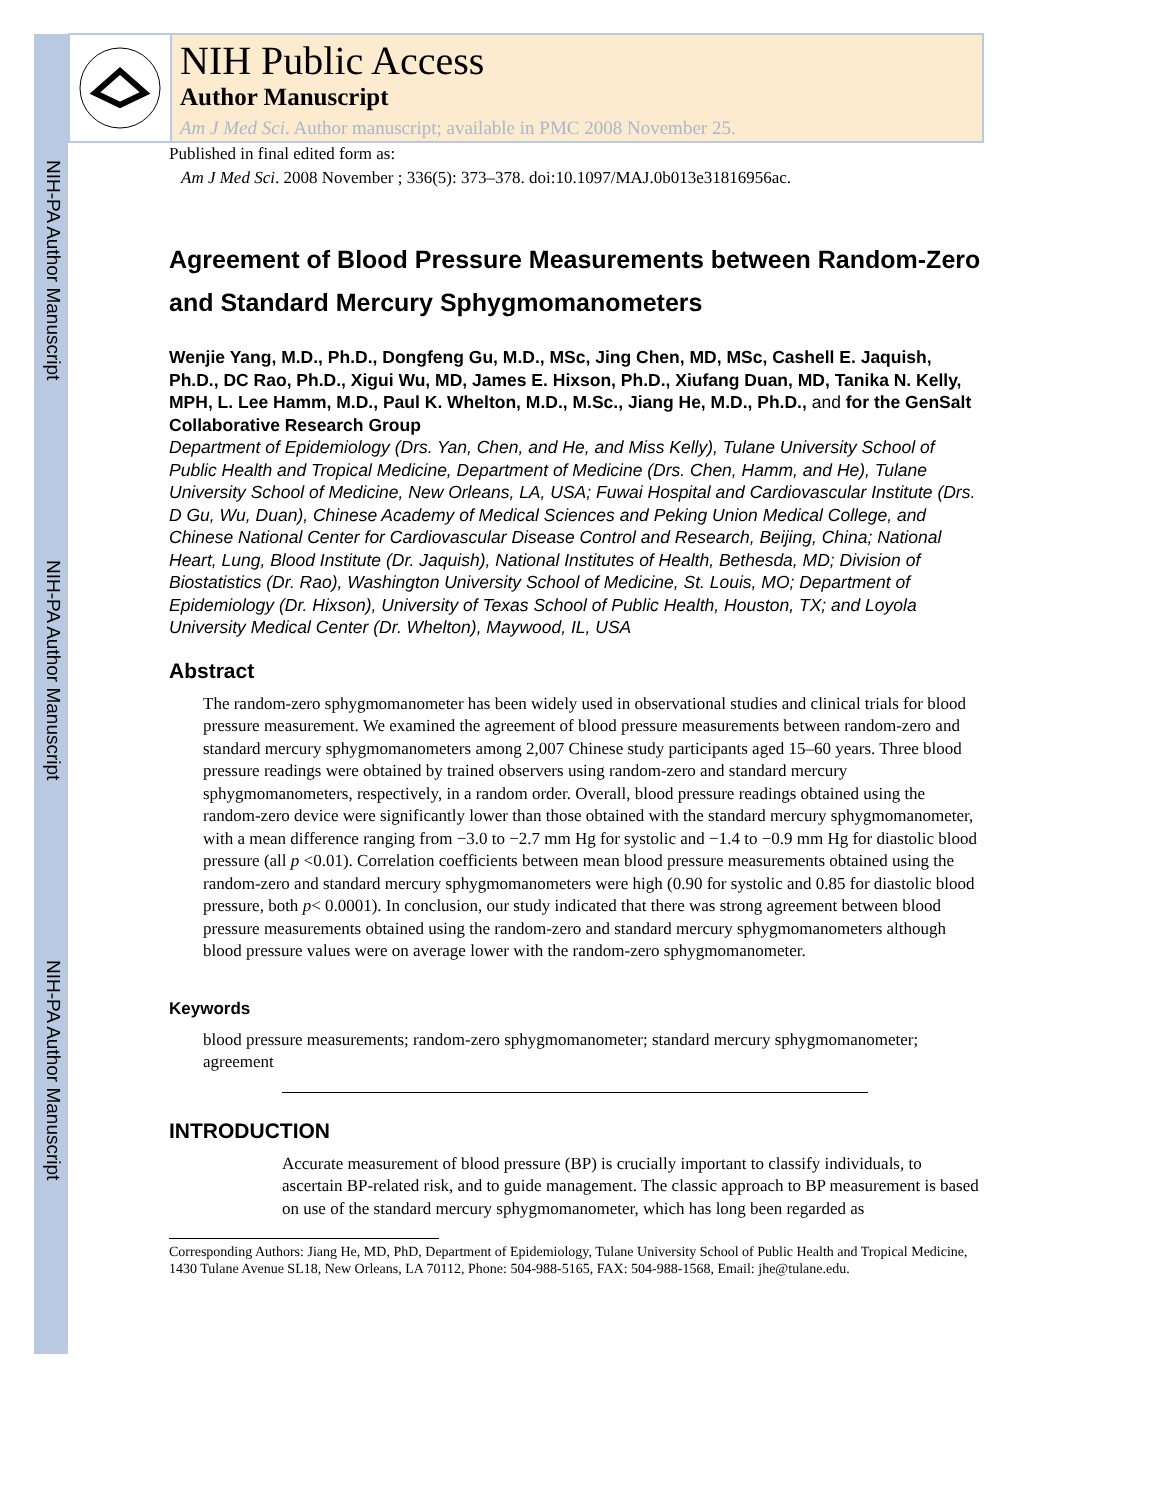NIH-PA Author Manuscript
NIH-PA Author Manuscript
NIH-PA Author Manuscript
NIH Public Access
Author Manuscript
Am J Med Sci. Author manuscript; available in PMC 2008 November 25.
Published in final edited form as:
Am J Med Sci. 2008 November ; 336(5): 373–378. doi:10.1097/MAJ.0b013e31816956ac.
Agreement of Blood Pressure Measurements between Random-Zero and Standard Mercury Sphygmomanometers
Wenjie Yang, M.D., Ph.D., Dongfeng Gu, M.D., MSc, Jing Chen, MD, MSc, Cashell E. Jaquish, Ph.D., DC Rao, Ph.D., Xigui Wu, MD, James E. Hixson, Ph.D., Xiufang Duan, MD, Tanika N. Kelly, MPH, L. Lee Hamm, M.D., Paul K. Whelton, M.D., M.Sc., Jiang He, M.D., Ph.D., and for the GenSalt Collaborative Research Group
Department of Epidemiology (Drs. Yan, Chen, and He, and Miss Kelly), Tulane University School of Public Health and Tropical Medicine, Department of Medicine (Drs. Chen, Hamm, and He), Tulane University School of Medicine, New Orleans, LA, USA; Fuwai Hospital and Cardiovascular Institute (Drs. D Gu, Wu, Duan), Chinese Academy of Medical Sciences and Peking Union Medical College, and Chinese National Center for Cardiovascular Disease Control and Research, Beijing, China; National Heart, Lung, Blood Institute (Dr. Jaquish), National Institutes of Health, Bethesda, MD; Division of Biostatistics (Dr. Rao), Washington University School of Medicine, St. Louis, MO; Department of Epidemiology (Dr. Hixson), University of Texas School of Public Health, Houston, TX; and Loyola University Medical Center (Dr. Whelton), Maywood, IL, USA
Abstract
The random-zero sphygmomanometer has been widely used in observational studies and clinical trials for blood pressure measurement. We examined the agreement of blood pressure measurements between random-zero and standard mercury sphygmomanometers among 2,007 Chinese study participants aged 15–60 years. Three blood pressure readings were obtained by trained observers using random-zero and standard mercury sphygmomanometers, respectively, in a random order. Overall, blood pressure readings obtained using the random-zero device were significantly lower than those obtained with the standard mercury sphygmomanometer, with a mean difference ranging from −3.0 to −2.7 mm Hg for systolic and −1.4 to −0.9 mm Hg for diastolic blood pressure (all p <0.01). Correlation coefficients between mean blood pressure measurements obtained using the random-zero and standard mercury sphygmomanometers were high (0.90 for systolic and 0.85 for diastolic blood pressure, both p< 0.0001). In conclusion, our study indicated that there was strong agreement between blood pressure measurements obtained using the random-zero and standard mercury sphygmomanometers although blood pressure values were on average lower with the random-zero sphygmomanometer.
Keywords
blood pressure measurements; random-zero sphygmomanometer; standard mercury sphygmomanometer; agreement
INTRODUCTION
Accurate measurement of blood pressure (BP) is crucially important to classify individuals, to ascertain BP-related risk, and to guide management. The classic approach to BP measurement is based on use of the standard mercury sphygmomanometer, which has long been regarded as
Corresponding Authors: Jiang He, MD, PhD, Department of Epidemiology, Tulane University School of Public Health and Tropical Medicine, 1430 Tulane Avenue SL18, New Orleans, LA 70112, Phone: 504-988-5165, FAX: 504-988-1568, Email: jhe@tulane.edu.